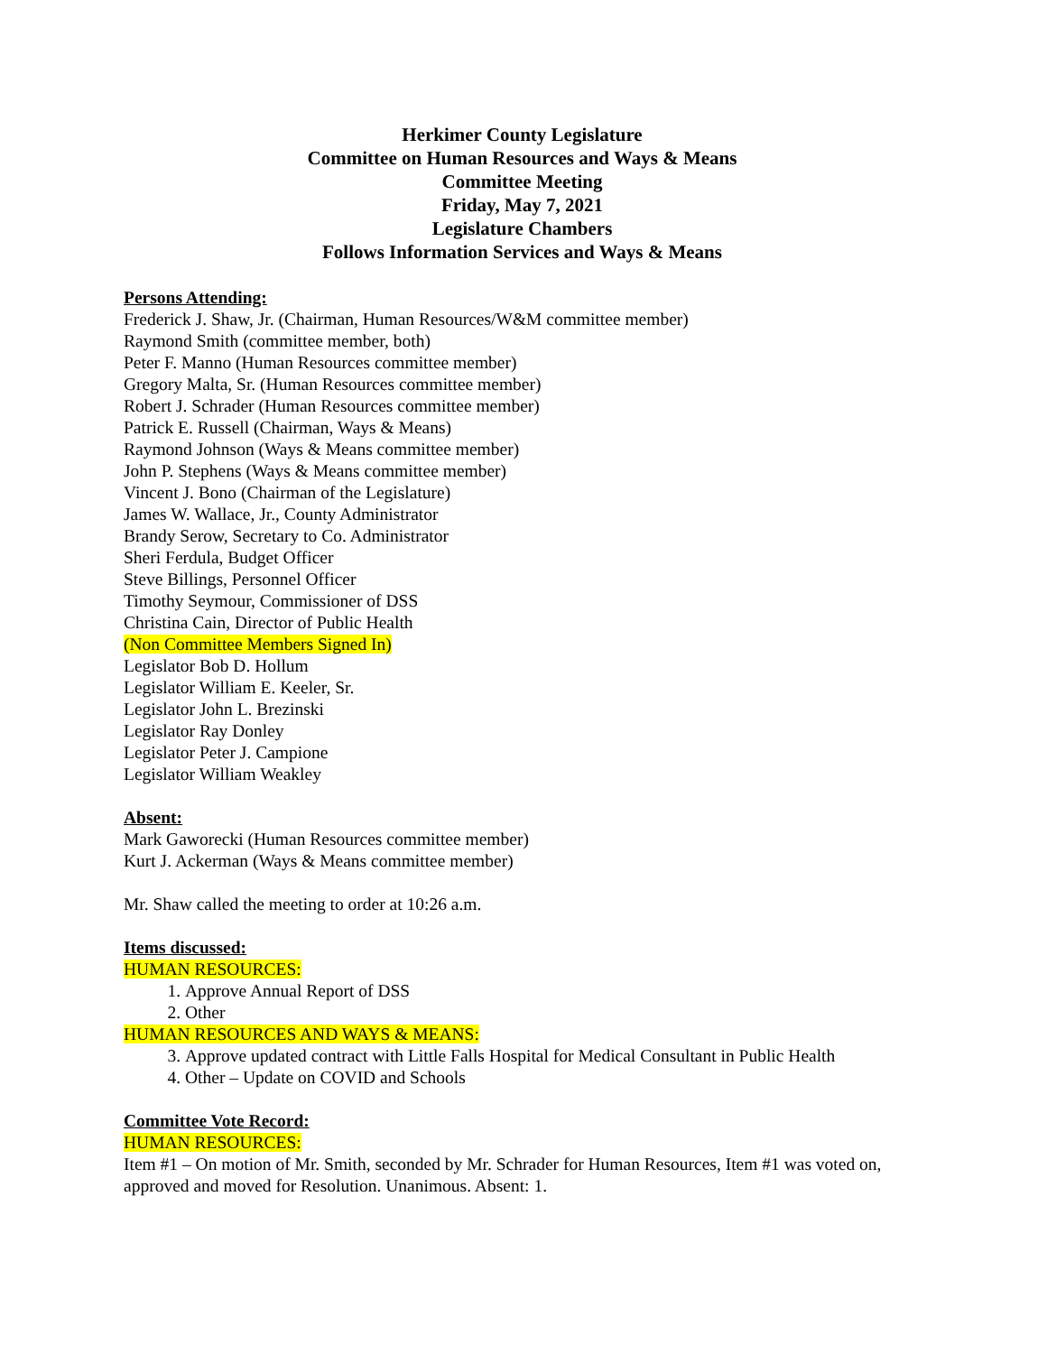Herkimer County Legislature
Committee on Human Resources and Ways & Means
Committee Meeting
Friday, May 7, 2021
Legislature Chambers
Follows Information Services and Ways & Means
Persons Attending:
Frederick J. Shaw, Jr. (Chairman, Human Resources/W&M committee member)
Raymond Smith (committee member, both)
Peter F. Manno (Human Resources committee member)
Gregory Malta, Sr. (Human Resources committee member)
Robert J. Schrader (Human Resources committee member)
Patrick E. Russell (Chairman, Ways & Means)
Raymond Johnson (Ways & Means committee member)
John P. Stephens (Ways & Means committee member)
Vincent J. Bono (Chairman of the Legislature)
James W. Wallace, Jr., County Administrator
Brandy Serow, Secretary to Co. Administrator
Sheri Ferdula, Budget Officer
Steve Billings, Personnel Officer
Timothy Seymour, Commissioner of DSS
Christina Cain, Director of Public Health
(Non Committee Members Signed In)
Legislator Bob D. Hollum
Legislator William E. Keeler, Sr.
Legislator John L. Brezinski
Legislator Ray Donley
Legislator Peter J. Campione
Legislator William Weakley
Absent:
Mark Gaworecki (Human Resources committee member)
Kurt J. Ackerman (Ways & Means committee member)
Mr. Shaw called the meeting to order at 10:26 a.m.
Items discussed:
HUMAN RESOURCES:
1. Approve Annual Report of DSS
2. Other
HUMAN RESOURCES AND WAYS & MEANS:
3. Approve updated contract with Little Falls Hospital for Medical Consultant in Public Health
4. Other – Update on COVID and Schools
Committee Vote Record:
HUMAN RESOURCES:
Item #1 – On motion of Mr. Smith, seconded by Mr. Schrader for Human Resources, Item #1 was voted on, approved and moved for Resolution. Unanimous. Absent: 1.